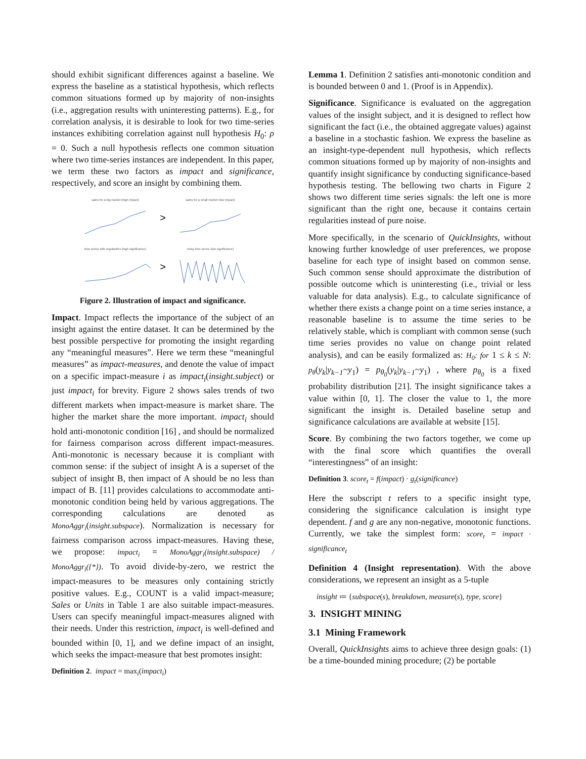should exhibit significant differences against a baseline. We express the baseline as a statistical hypothesis, which reflects common situations formed up by majority of non-insights (i.e., aggregation results with uninteresting patterns). E.g., for correlation analysis, it is desirable to look for two time-series instances exhibiting correlation against null hypothesis H<sub>0</sub>: ρ = 0. Such a null hypothesis reflects one common situation where two time-series instances are independent. In this paper, we term these two factors as impact and significance, respectively, and score an insight by combining them.
sales for a big market (high impact)
>
sales for a small market (low impact)
time series with regularities (high significance)
>
noisy time series (low significance)
Figure 2. Illustration of impact and significance.
Impact. Impact reflects the importance of the subject of an insight against the entire dataset. It can be determined by the best possible perspective for promoting the insight regarding any “meaningful measures”. Here we term these “meaningful measures” as impact-measures, and denote the value of impact on a specific impact-measure i as impact<sub>i</sub>(insight.subject) or just impact<sub>i</sub> for brevity. Figure 2 shows sales trends of two different markets when impact-measure is market share. The higher the market share the more important. impact<sub>i</sub> should hold anti-monotonic condition [16] , and should be normalized for fairness comparison across different impact-measures. Anti-monotonic is necessary because it is compliant with common sense: if the subject of insight A is a superset of the subject of insight B, then impact of A should be no less than impact of B. [11] provides calculations to accommodate anti-monotonic condition being held by various aggregations. The corresponding calculations are denoted as MonoAggr<sub>i</sub>(insight.subspace). Normalization is necessary for fairness comparison across impact-measures. Having these, we propose: impact<sub>i</sub> = MonoAggr<sub>i</sub>(insight.subspace) / MonoAggr<sub>i</sub>({*}). To avoid divide-by-zero, we restrict the impact-measures to be measures only containing strictly positive values. E.g., COUNT is a valid impact-measure; Sales or Units in Table 1 are also suitable impact-measures. Users can specify meaningful impact-measures aligned with their needs. Under this restriction, impact<sub>i</sub> is well-defined and bounded within [0, 1], and we define impact of an insight, which seeks the impact-measure that best promotes insight:
Definition 2. impact = max<sub>i</sub>(impact<sub>i</sub>)
Lemma 1. Definition 2 satisfies anti-monotonic condition and is bounded between 0 and 1. (Proof is in Appendix).
Significance. Significance is evaluated on the aggregation values of the insight subject, and it is designed to reflect how significant the fact (i.e., the obtained aggregate values) against a baseline in a stochastic fashion. We express the baseline as an insight-type-dependent null hypothesis, which reflects common situations formed up by majority of non-insights and quantify insight significance by conducting significance-based hypothesis testing. The bellowing two charts in Figure 2 shows two different time series signals: the left one is more significant than the right one, because it contains certain regularities instead of pure noise.
More specifically, in the scenario of QuickInsights, without knowing further knowledge of user preferences, we propose baseline for each type of insight based on common sense. Such common sense should approximate the distribution of possible outcome which is uninteresting (i.e., trivial or less valuable for data analysis). E.g., to calculate significance of whether there exists a change point on a time series instance, a reasonable baseline is to assume the time series to be relatively stable, which is compliant with common sense (such time series provides no value on change point related analysis), and can be easily formalized as: H<sub>0</sub>: for 1 ≤ k ≤ N: p<sub>θ</sub>(y<sub>k</sub>|y<sub>k−1</sub>~y<sub>1</sub>) = p<sub>θ<sub>0</sub></sub>(y<sub>k</sub>|y<sub>k−1</sub>~y<sub>1</sub>) , where p<sub>θ<sub>0</sub></sub> is a fixed probability distribution [21]. The insight significance takes a value within [0, 1]. The closer the value to 1, the more significant the insight is. Detailed baseline setup and significance calculations are available at website [15].
Score. By combining the two factors together, we come up with the final score which quantifies the overall “interestingness” of an insight:
Definition 3. score<sub>t</sub> = f(impact) · g<sub>t</sub>(significance)
Here the subscript t refers to a specific insight type, considering the significance calculation is insight type dependent. f and g are any non-negative, monotonic functions. Currently, we take the simplest form: score<sub>t</sub> = impact · significance<sub>t</sub>
Definition 4 (Insight representation). With the above considerations, we represent an insight as a 5-tuple
insight ≔ {subspace(s), breakdown, measure(s), type, score}
3. INSIGHT MINING
3.1 Mining Framework
Overall, QuickInsights aims to achieve three design goals: (1) be a time-bounded mining procedure; (2) be portable